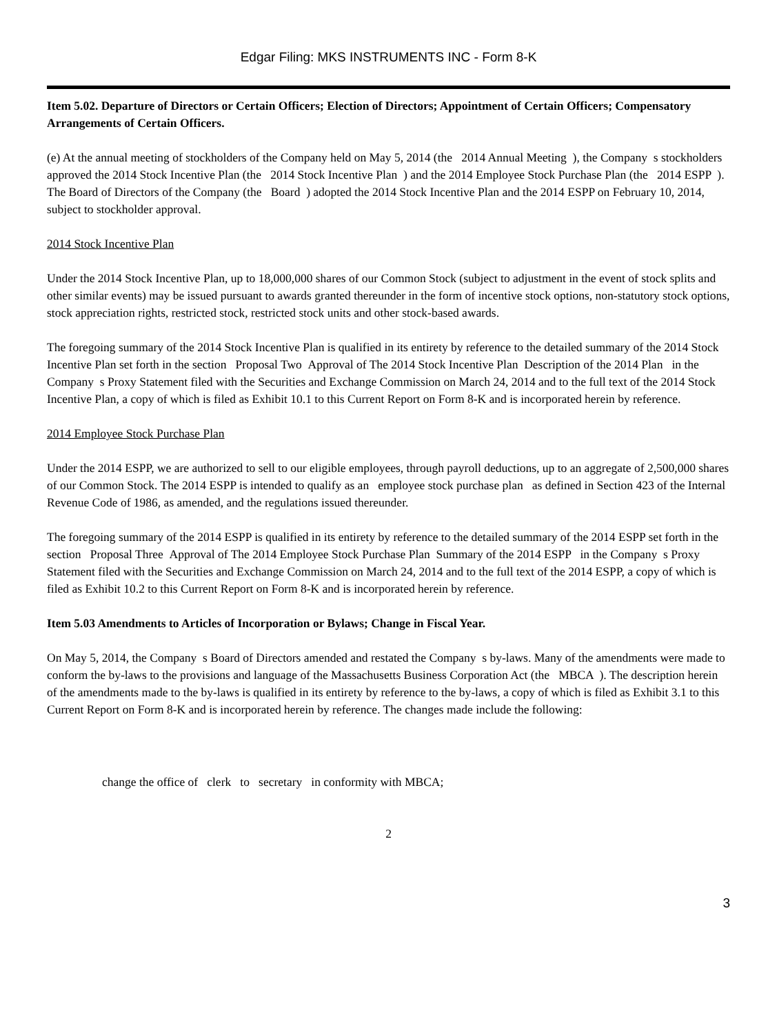Edgar Filing: MKS INSTRUMENTS INC - Form 8-K
Item 5.02. Departure of Directors or Certain Officers; Election of Directors; Appointment of Certain Officers; Compensatory Arrangements of Certain Officers.
(e) At the annual meeting of stockholders of the Company held on May 5, 2014 (the 2014 Annual Meeting ), the Company s stockholders approved the 2014 Stock Incentive Plan (the 2014 Stock Incentive Plan ) and the 2014 Employee Stock Purchase Plan (the 2014 ESPP ). The Board of Directors of the Company (the Board ) adopted the 2014 Stock Incentive Plan and the 2014 ESPP on February 10, 2014, subject to stockholder approval.
2014 Stock Incentive Plan
Under the 2014 Stock Incentive Plan, up to 18,000,000 shares of our Common Stock (subject to adjustment in the event of stock splits and other similar events) may be issued pursuant to awards granted thereunder in the form of incentive stock options, non-statutory stock options, stock appreciation rights, restricted stock, restricted stock units and other stock-based awards.
The foregoing summary of the 2014 Stock Incentive Plan is qualified in its entirety by reference to the detailed summary of the 2014 Stock Incentive Plan set forth in the section Proposal Two Approval of The 2014 Stock Incentive Plan Description of the 2014 Plan in the Company s Proxy Statement filed with the Securities and Exchange Commission on March 24, 2014 and to the full text of the 2014 Stock Incentive Plan, a copy of which is filed as Exhibit 10.1 to this Current Report on Form 8-K and is incorporated herein by reference.
2014 Employee Stock Purchase Plan
Under the 2014 ESPP, we are authorized to sell to our eligible employees, through payroll deductions, up to an aggregate of 2,500,000 shares of our Common Stock. The 2014 ESPP is intended to qualify as an employee stock purchase plan as defined in Section 423 of the Internal Revenue Code of 1986, as amended, and the regulations issued thereunder.
The foregoing summary of the 2014 ESPP is qualified in its entirety by reference to the detailed summary of the 2014 ESPP set forth in the section Proposal Three Approval of The 2014 Employee Stock Purchase Plan Summary of the 2014 ESPP in the Company s Proxy Statement filed with the Securities and Exchange Commission on March 24, 2014 and to the full text of the 2014 ESPP, a copy of which is filed as Exhibit 10.2 to this Current Report on Form 8-K and is incorporated herein by reference.
Item 5.03 Amendments to Articles of Incorporation or Bylaws; Change in Fiscal Year.
On May 5, 2014, the Company s Board of Directors amended and restated the Company s by-laws. Many of the amendments were made to conform the by-laws to the provisions and language of the Massachusetts Business Corporation Act (the MBCA ). The description herein of the amendments made to the by-laws is qualified in its entirety by reference to the by-laws, a copy of which is filed as Exhibit 3.1 to this Current Report on Form 8-K and is incorporated herein by reference. The changes made include the following:
change the office of clerk to secretary in conformity with MBCA;
2
3